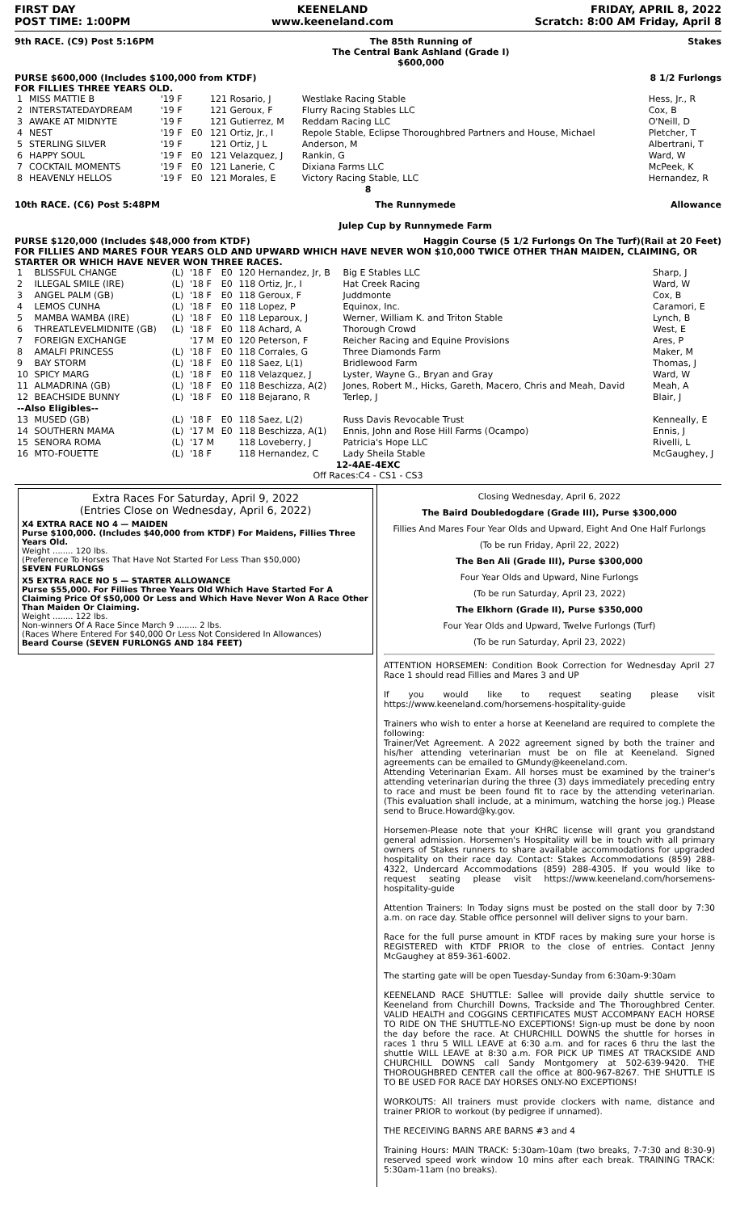FIRST DAY
POST TIME: 1:00PM
KEENELAND
www.keeneland.com
FRIDAY, APRIL 8, 2022
Scratch: 8:00 AM Friday, April 8
9th RACE. (C9) Post 5:16PM The 85th Running of
The Central Bank Ashland (Grade I)
$600,000 Stakes
PURSE $600,000 (Includes $100,000 from KTDF)
FOR FILLIES THREE YEARS OLD. 8 1/2 Furlongs
| 1 | MISS MATTIE B | | '19 F | | 121 Rosario, J | Westlake Racing Stable | Hess, Jr., R |
| 2 | INTERSTATEDAYDREAM | | '19 F | | 121 Geroux, F | Flurry Racing Stables LLC | Cox, B |
| 3 | AWAKE AT MIDNYTE | | '19 F | | 121 Gutierrez, M | Reddam Racing LLC | O'Neill, D |
| 4 | NEST | | '19 F | E0 | 121 Ortiz, Jr., I | Repole Stable, Eclipse Thoroughbred Partners and House, Michael | Pletcher, T |
| 5 | STERLING SILVER | | '19 F | | 121 Ortiz, J L | Anderson, M | Albertrani, T |
| 6 | HAPPY SOUL | | '19 F | E0 | 121 Velazquez, J | Rankin, G | Ward, W |
| 7 | COCKTAIL MOMENTS | | '19 F | E0 | 121 Lanerie, C | Dixiana Farms LLC | McPeek, K |
| 8 | HEAVENLY HELLOS | | '19 F | E0 | 121 Morales, E | Victory Racing Stable, LLC | Hernandez, R |
8
10th RACE. (C6) Post 5:48PM The Runnymede
Julep Cup by Runnymede Farm Allowance
PURSE $120,000 (Includes $48,000 from KTDF) Haggin Course (5 1/2 Furlongs On The Turf)(Rail at 20 Feet)
FOR FILLIES AND MARES FOUR YEARS OLD AND UPWARD WHICH HAVE NEVER WON $10,000 TWICE OTHER THAN MAIDEN, CLAIMING, OR STARTER OR WHICH HAVE NEVER WON THREE RACES.
| 1 | BLISSFUL CHANGE | (L) | '18 F | E0 | 120 Hernandez, Jr, B | Big E Stables LLC | Sharp, J |
| 2 | ILLEGAL SMILE (IRE) | (L) | '18 F | E0 | 118 Ortiz, Jr., I | Hat Creek Racing | Ward, W |
| 3 | ANGEL PALM (GB) | (L) | '18 F | E0 | 118 Geroux, F | Juddmonte | Cox, B |
| 4 | LEMOS CUNHA | (L) | '18 F | E0 | 118 Lopez, P | Equinox, Inc. | Caramori, E |
| 5 | MAMBA WAMBA (IRE) | (L) | '18 F | E0 | 118 Leparoux, J | Werner, William K. and Triton Stable | Lynch, B |
| 6 | THREATLEVELMIDNITE (GB) | (L) | '18 F | E0 | 118 Achard, A | Thorough Crowd | West, E |
| 7 | FOREIGN EXCHANGE | | '17 M | E0 | 120 Peterson, F | Reicher Racing and Equine Provisions | Ares, P |
| 8 | AMALFI PRINCESS | (L) | '18 F | E0 | 118 Corrales, G | Three Diamonds Farm | Maker, M |
| 9 | BAY STORM | (L) | '18 F | E0 | 118 Saez, L(1) | Bridlewood Farm | Thomas, J |
| 10 | SPICY MARG | (L) | '18 F | E0 | 118 Velazquez, J | Lyster, Wayne G., Bryan and Gray | Ward, W |
| 11 | ALMADRINA (GB) | (L) | '18 F | E0 | 118 Beschizza, A(2) | Jones, Robert M., Hicks, Gareth, Macero, Chris and Meah, David | Meah, A |
| 12 | BEACHSIDE BUNNY | (L) | '18 F | E0 | 118 Bejarano, R | Terlep, J | Blair, J |
| --Also Eligibles-- | | | | | | | |
| 13 | MUSED (GB) | (L) | '18 F | E0 | 118 Saez, L(2) | Russ Davis Revocable Trust | Kenneally, E |
| 14 | SOUTHERN MAMA | (L) | '17 M | E0 | 118 Beschizza, A(1) | Ennis, John and Rose Hill Farms (Ocampo) | Ennis, J |
| 15 | SENORA ROMA | (L) | '17 M | | 118 Loveberry, J | Patricia's Hope LLC | Rivelli, L |
| 16 | MTO-FOUETTE | (L) | '18 F | | 118 Hernandez, C | Lady Sheila Stable | McGaughey, J |
12-4AE-4EXC
Off Races:C4 - CS1 - CS3
Extra Races For Saturday, April 9, 2022
(Entries Close on Wednesday, April 6, 2022)
X4 EXTRA RACE NO 4 — MAIDEN
Purse $100,000. (Includes $40,000 from KTDF) For Maidens, Fillies Three Years Old.
Weight ........ 120 lbs.
(Preference To Horses That Have Not Started For Less Than $50,000)
SEVEN FURLONGS
X5 EXTRA RACE NO 5 — STARTER ALLOWANCE
Purse $55,000. For Fillies Three Years Old Which Have Started For A Claiming Price Of $50,000 Or Less and Which Have Never Won A Race Other Than Maiden Or Claiming.
Weight ........ 122 lbs.
Non-winners Of A Race Since March 9 ........ 2 lbs.
(Races Where Entered For $40,000 Or Less Not Considered In Allowances)
Beard Course (SEVEN FURLONGS AND 184 FEET)
Closing Wednesday, April 6, 2022
The Baird Doubledogdare (Grade III), Purse $300,000
Fillies And Mares Four Year Olds and Upward, Eight And One Half Furlongs
(To be run Friday, April 22, 2022)
The Ben Ali (Grade III), Purse $300,000
Four Year Olds and Upward, Nine Furlongs
(To be run Saturday, April 23, 2022)
The Elkhorn (Grade II), Purse $350,000
Four Year Olds and Upward, Twelve Furlongs (Turf)
(To be run Saturday, April 23, 2022)
ATTENTION HORSEMEN: Condition Book Correction for Wednesday April 27 Race 1 should read Fillies and Mares 3 and UP
If you would like to request seating please visit https://www.keeneland.com/horsemens-hospitality-guide
Trainers who wish to enter a horse at Keeneland are required to complete the following:
Trainer/Vet Agreement. A 2022 agreement signed by both the trainer and his/her attending veterinarian must be on file at Keeneland. Signed agreements can be emailed to GMundy@keeneland.com.
Attending Veterinarian Exam. All horses must be examined by the trainer's attending veterinarian during the three (3) days immediately preceding entry to race and must be been found fit to race by the attending veterinarian. (This evaluation shall include, at a minimum, watching the horse jog.) Please send to Bruce.Howard@ky.gov.
Horsemen-Please note that your KHRC license will grant you grandstand general admission. Horsemen's Hospitality will be in touch with all primary owners of Stakes runners to share available accommodations for upgraded hospitality on their race day. Contact: Stakes Accommodations (859) 288-4322, Undercard Accommodations (859) 288-4305. If you would like to request seating please visit https://www.keeneland.com/horsemens-hospitality-guide
Attention Trainers: In Today signs must be posted on the stall door by 7:30 a.m. on race day. Stable office personnel will deliver signs to your barn.
Race for the full purse amount in KTDF races by making sure your horse is REGISTERED with KTDF PRIOR to the close of entries. Contact Jenny McGaughey at 859-361-6002.
The starting gate will be open Tuesday-Sunday from 6:30am-9:30am
KEENELAND RACE SHUTTLE: Sallee will provide daily shuttle service to Keeneland from Churchill Downs, Trackside and The Thoroughbred Center. VALID HEALTH and COGGINS CERTIFICATES MUST ACCOMPANY EACH HORSE TO RIDE ON THE SHUTTLE-NO EXCEPTIONS! Sign-up must be done by noon the day before the race. At CHURCHILL DOWNS the shuttle for horses in races 1 thru 5 WILL LEAVE at 6:30 a.m. and for races 6 thru the last the shuttle WILL LEAVE at 8:30 a.m. FOR PICK UP TIMES AT TRACKSIDE AND CHURCHILL DOWNS call Sandy Montgomery at 502-639-9420. THE THOROUGHBRED CENTER call the office at 800-967-8267. THE SHUTTLE IS TO BE USED FOR RACE DAY HORSES ONLY-NO EXCEPTIONS!
WORKOUTS: All trainers must provide clockers with name, distance and trainer PRIOR to workout (by pedigree if unnamed).
THE RECEIVING BARNS ARE BARNS #3 and 4
Training Hours: MAIN TRACK: 5:30am-10am (two breaks, 7-7:30 and 8:30-9) reserved speed work window 10 mins after each break. TRAINING TRACK: 5:30am-11am (no breaks).